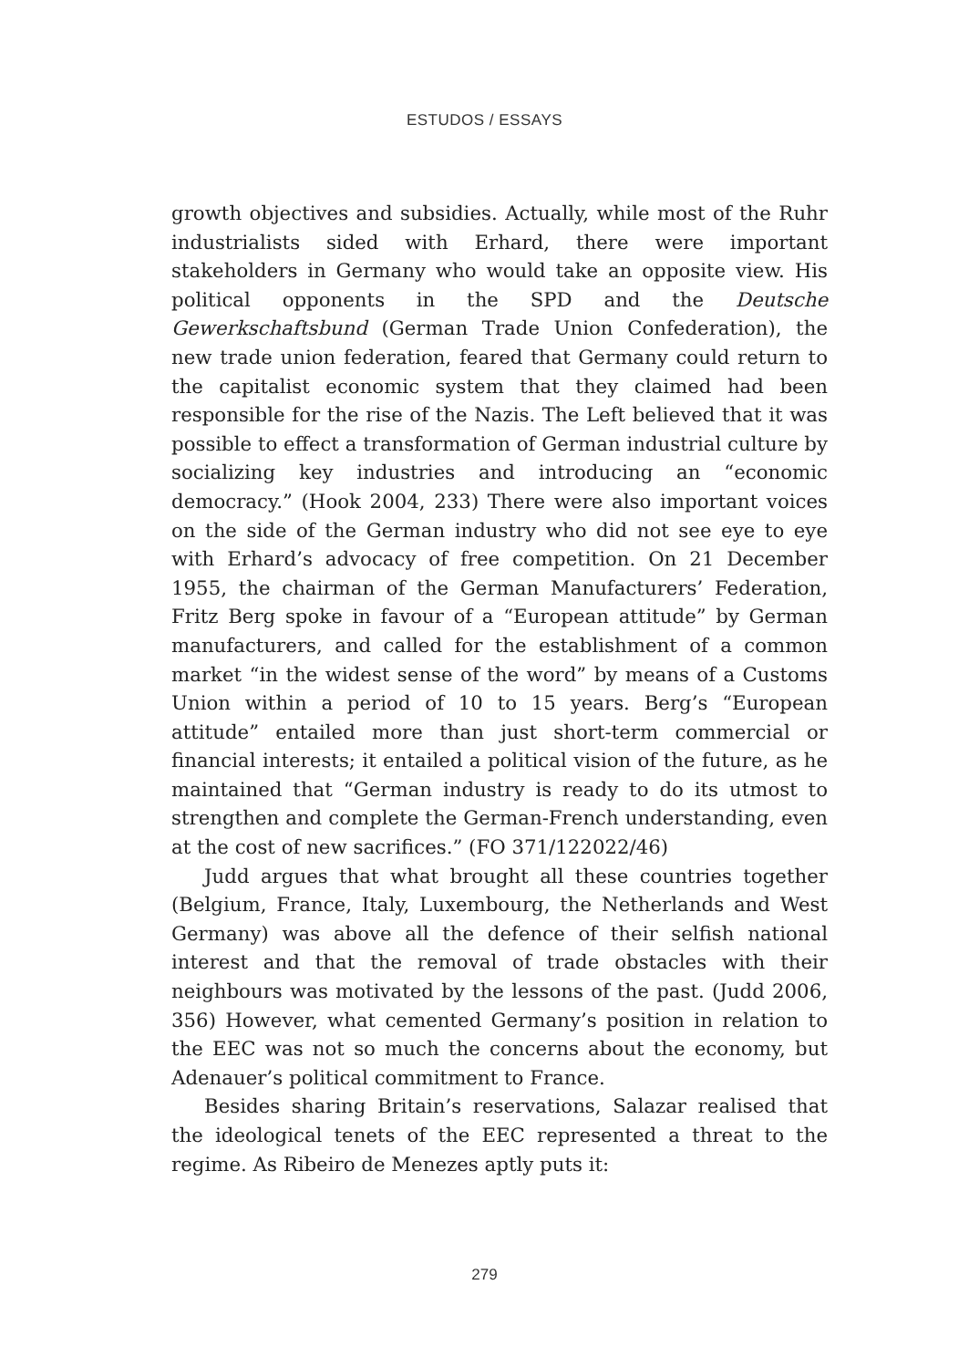ESTUDOS / ESSAYS
growth objectives and subsidies. Actually, while most of the Ruhr industrialists sided with Erhard, there were important stakeholders in Germany who would take an opposite view. His political opponents in the SPD and the Deutsche Gewerkschaftsbund (German Trade Union Confederation), the new trade union federation, feared that Germany could return to the capitalist economic system that they claimed had been responsible for the rise of the Nazis. The Left believed that it was possible to effect a transformation of German industrial culture by socializing key industries and introducing an “economic democracy.” (Hook 2004, 233) There were also important voices on the side of the German industry who did not see eye to eye with Erhard’s advocacy of free competition. On 21 December 1955, the chairman of the German Manufacturers’ Federation, Fritz Berg spoke in favour of a “European attitude” by German manufacturers, and called for the establishment of a common market “in the widest sense of the word” by means of a Customs Union within a period of 10 to 15 years. Berg’s “European attitude” entailed more than just short-term commercial or financial interests; it entailed a political vision of the future, as he maintained that “German industry is ready to do its utmost to strengthen and complete the German-French understanding, even at the cost of new sacrifices.” (FO 371/122022/46)
Judd argues that what brought all these countries together (Belgium, France, Italy, Luxembourg, the Netherlands and West Germany) was above all the defence of their selfish national interest and that the removal of trade obstacles with their neighbours was motivated by the lessons of the past. (Judd 2006, 356) However, what cemented Germany’s position in relation to the EEC was not so much the concerns about the economy, but Adenauer’s political commitment to France.
Besides sharing Britain’s reservations, Salazar realised that the ideological tenets of the EEC represented a threat to the regime. As Ribeiro de Menezes aptly puts it:
279